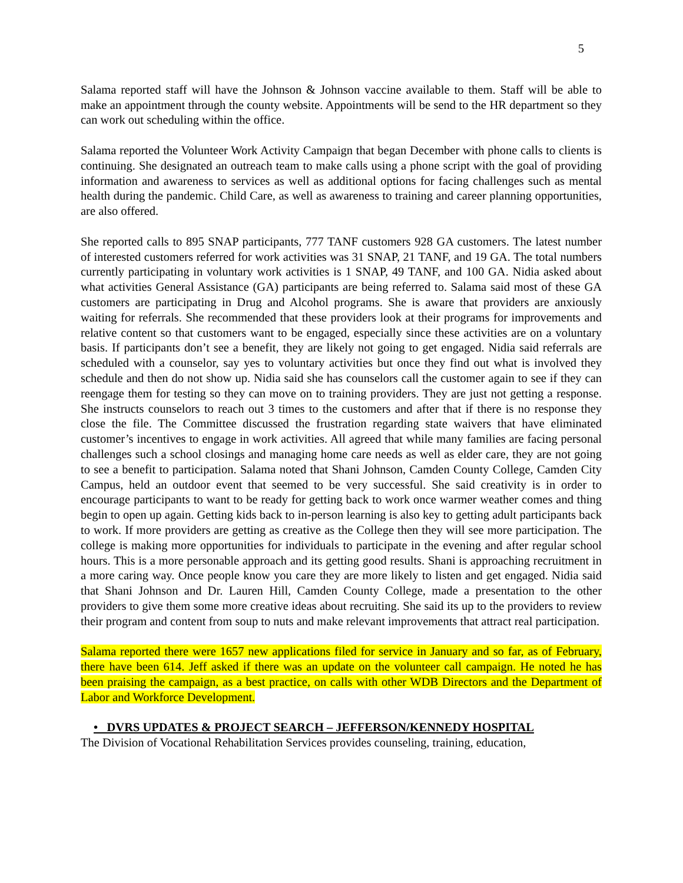5
Salama reported staff will have the Johnson & Johnson vaccine available to them. Staff will be able to make an appointment through the county website. Appointments will be send to the HR department so they can work out scheduling within the office.
Salama reported the Volunteer Work Activity Campaign that began December with phone calls to clients is continuing. She designated an outreach team to make calls using a phone script with the goal of providing information and awareness to services as well as additional options for facing challenges such as mental health during the pandemic. Child Care, as well as awareness to training and career planning opportunities, are also offered.
She reported calls to 895 SNAP participants, 777 TANF customers 928 GA customers. The latest number of interested customers referred for work activities was 31 SNAP, 21 TANF, and 19 GA. The total numbers currently participating in voluntary work activities is 1 SNAP, 49 TANF, and 100 GA. Nidia asked about what activities General Assistance (GA) participants are being referred to. Salama said most of these GA customers are participating in Drug and Alcohol programs. She is aware that providers are anxiously waiting for referrals. She recommended that these providers look at their programs for improvements and relative content so that customers want to be engaged, especially since these activities are on a voluntary basis. If participants don’t see a benefit, they are likely not going to get engaged. Nidia said referrals are scheduled with a counselor, say yes to voluntary activities but once they find out what is involved they schedule and then do not show up. Nidia said she has counselors call the customer again to see if they can reengage them for testing so they can move on to training providers. They are just not getting a response. She instructs counselors to reach out 3 times to the customers and after that if there is no response they close the file. The Committee discussed the frustration regarding state waivers that have eliminated customer’s incentives to engage in work activities. All agreed that while many families are facing personal challenges such a school closings and managing home care needs as well as elder care, they are not going to see a benefit to participation. Salama noted that Shani Johnson, Camden County College, Camden City Campus, held an outdoor event that seemed to be very successful. She said creativity is in order to encourage participants to want to be ready for getting back to work once warmer weather comes and thing begin to open up again. Getting kids back to in-person learning is also key to getting adult participants back to work. If more providers are getting as creative as the College then they will see more participation. The college is making more opportunities for individuals to participate in the evening and after regular school hours. This is a more personable approach and its getting good results. Shani is approaching recruitment in a more caring way. Once people know you care they are more likely to listen and get engaged. Nidia said that Shani Johnson and Dr. Lauren Hill, Camden County College, made a presentation to the other providers to give them some more creative ideas about recruiting. She said its up to the providers to review their program and content from soup to nuts and make relevant improvements that attract real participation.
Salama reported there were 1657 new applications filed for service in January and so far, as of February, there have been 614. Jeff asked if there was an update on the volunteer call campaign. He noted he has been praising the campaign, as a best practice, on calls with other WDB Directors and the Department of Labor and Workforce Development.
• DVRS UPDATES & PROJECT SEARCH – JEFFERSON/KENNEDY HOSPITAL
The Division of Vocational Rehabilitation Services provides counseling, training, education,